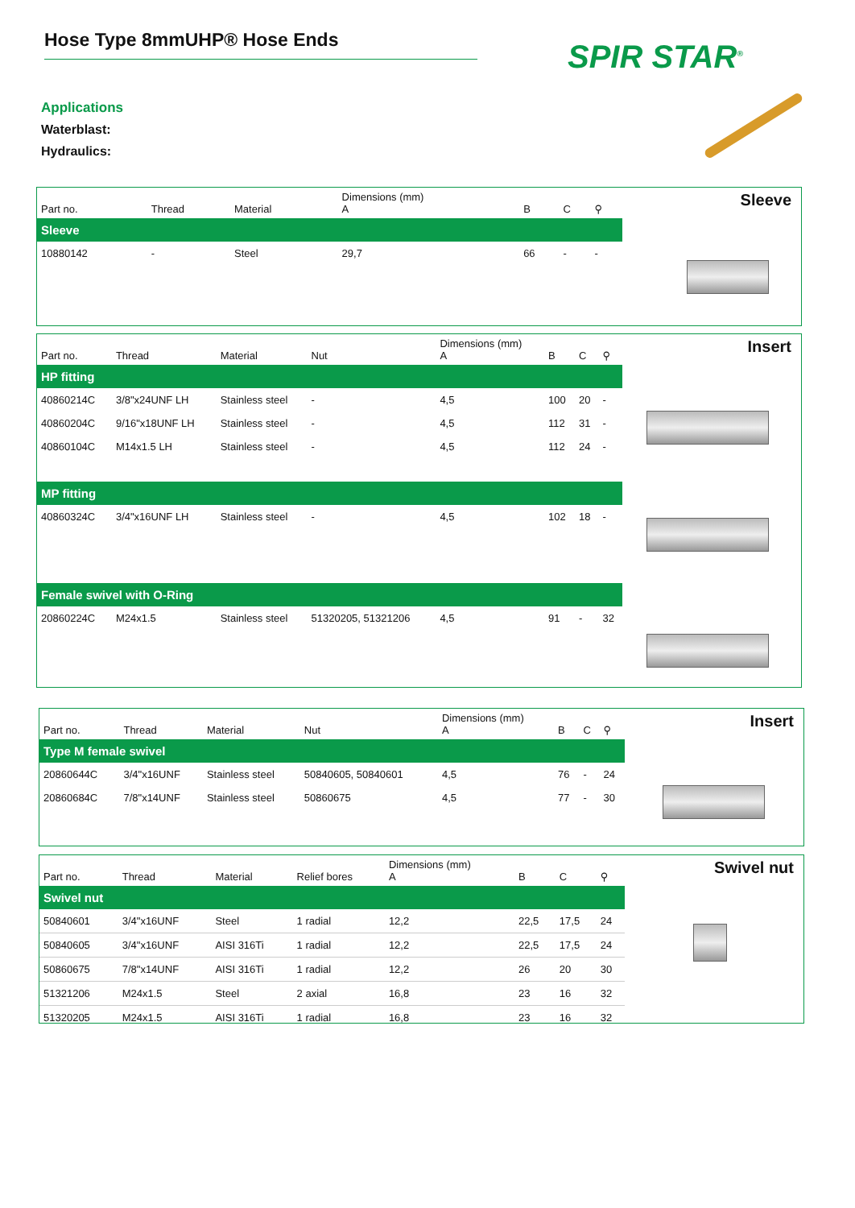Hose Type 8mmUHP® Hose Ends SPIR STAR<sup>®</sup>
Applications
Waterblast:
Hydraulics:
Sleeve
| Part no. | Thread | Material | | Dimensions (mm) A | B | C | ⚲ |
| --- | --- | --- | --- | --- | --- | --- | --- |
| Sleeve | | | | | | | |
| 10880142 | - | Steel | | 29,7 | 66 | - | - |
Insert
| Part no. | Thread | Material | Nut | Dimensions (mm) A | B | C | ⚲ |
| --- | --- | --- | --- | --- | --- | --- | --- |
| HP fitting | | | | | | | |
| 40860214C | 3/8"x24UNF LH | Stainless steel | - | 4,5 | 100 | 20 | - |
| 40860204C | 9/16"x18UNF LH | Stainless steel | - | 4,5 | 112 | 31 | - |
| 40860104C | M14x1.5 LH | Stainless steel | - | 4,5 | 112 | 24 | - |
| MP fitting | | | | | | | |
| 40860324C | 3/4"x16UNF LH | Stainless steel | - | 4,5 | 102 | 18 | - |
| Female swivel with O-Ring | | | | | | | |
| 20860224C | M24x1.5 | Stainless steel | 51320205, 51321206 | 4,5 | 91 | - | 32 |
Insert
| Part no. | Thread | Material | Nut | Dimensions (mm) A | B | C | ⚲ |
| --- | --- | --- | --- | --- | --- | --- | --- |
| Type M female swivel | | | | | | | |
| 20860644C | 3/4"x16UNF | Stainless steel | 50840605, 50840601 | 4,5 | 76 | - | 24 |
| 20860684C | 7/8"x14UNF | Stainless steel | 50860675 | 4,5 | 77 | - | 30 |
Swivel nut
| Part no. | Thread | Material | Relief bores | Dimensions (mm) A | B | C | ⚲ |
| --- | --- | --- | --- | --- | --- | --- | --- |
| Swivel nut | | | | | | | |
| 50840601 | 3/4"x16UNF | Steel | 1 radial | 12,2 | 22,5 | 17,5 | 24 |
| 50840605 | 3/4"x16UNF | AISI 316Ti | 1 radial | 12,2 | 22,5 | 17,5 | 24 |
| 50860675 | 7/8"x14UNF | AISI 316Ti | 1 radial | 12,2 | 26 | 20 | 30 |
| 51321206 | M24x1.5 | Steel | 2 axial | 16,8 | 23 | 16 | 32 |
| 51320205 | M24x1.5 | AISI 316Ti | 1 radial | 16,8 | 23 | 16 | 32 |